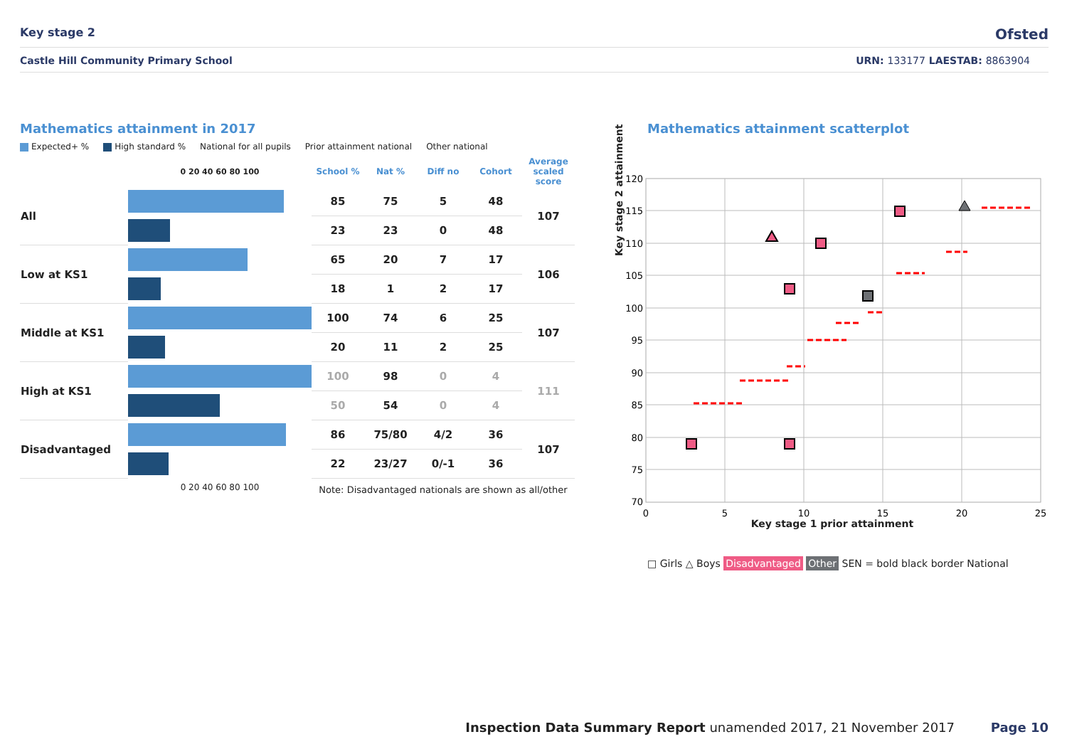Key stage 2 Ofsted
Castle Hill Community Primary School URN: 133177 LAESTAB: 8863904
Mathematics attainment in 2017
Expected+ % High standard % National for all pupils Prior attainment national Other national
| | 0 20 40 60 80 100 | School % | Nat % | Diff no | Cohort | Average scaled score |
| --- | --- | --- | --- | --- | --- | --- |
| All | | 85 | 75 | 5 | 48 | 107 |
| | | 23 | 23 | 0 | 48 | |
| Low at KS1 | | 65 | 20 | 7 | 17 | 106 |
| | | 18 | 1 | 2 | 17 | |
| Middle at KS1 | | 100 | 74 | 6 | 25 | 107 |
| | | 20 | 11 | 2 | 25 | |
| High at KS1 | | 100 | 98 | 0 | 4 | 111 |
| | | 50 | 54 | 0 | 4 | |
| Disadvantaged | | 86 | 75/80 | 4/2 | 36 | 107 |
| | | 22 | 23/27 | 0/-1 | 36 | |
| | 0 20 40 60 80 100 | Note: Disadvantaged nationals are shown as all/other | | | | |
Mathematics attainment scatterplot
120
115
110
105
100
95
90
85
80
75
70
0
5
10
15
20
25
Key stage 1 prior attainment
□ Girls △ Boys Disadvantaged Other SEN = bold black border National
Key stage 2 attainment
Inspection Data Summary Report unamended 2017, 21 November 2017 Page 10